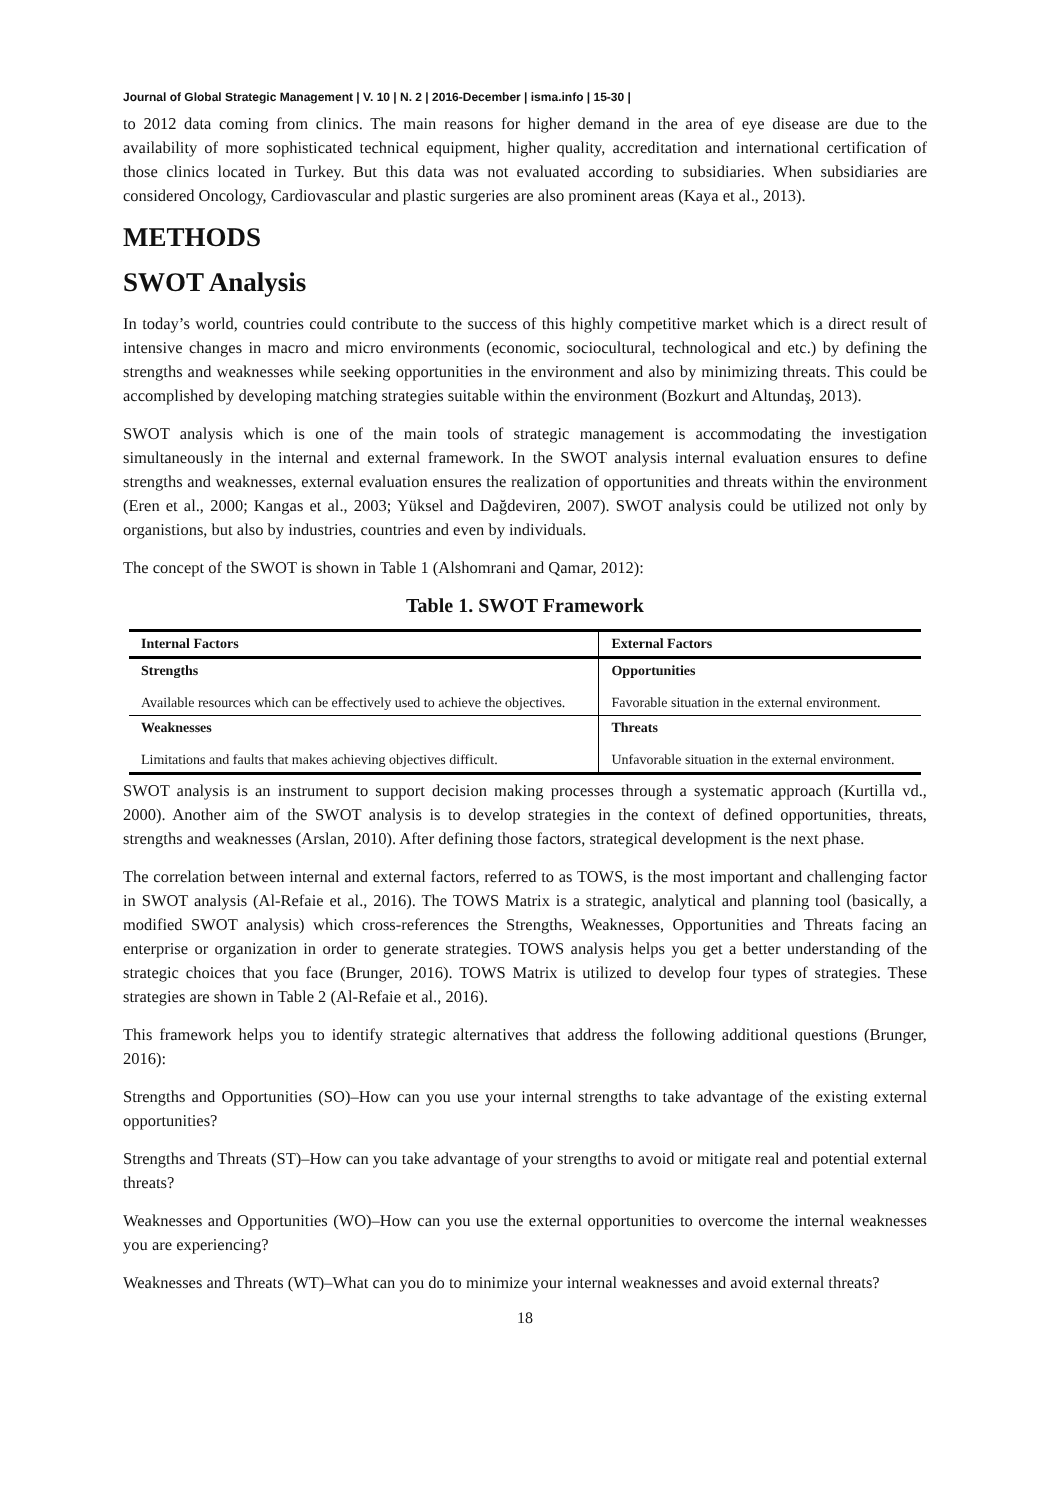Journal of Global Strategic Management | V. 10 | N. 2 | 2016-December | isma.info | 15-30 |
to 2012 data coming from clinics. The main reasons for higher demand in the area of eye disease are due to the availability of more sophisticated technical equipment, higher quality, accreditation and international certification of those clinics located in Turkey. But this data was not evaluated according to subsidiaries. When subsidiaries are considered Oncology, Cardiovascular and plastic surgeries are also prominent areas (Kaya et al., 2013).
METHODS
SWOT Analysis
In today’s world, countries could contribute to the success of this highly competitive market which is a direct result of intensive changes in macro and micro environments (economic, sociocultural, technological and etc.) by defining the strengths and weaknesses while seeking opportunities in the environment and also by minimizing threats. This could be accomplished by developing matching strategies suitable within the environment (Bozkurt and Altundaş, 2013).
SWOT analysis which is one of the main tools of strategic management is accommodating the investigation simultaneously in the internal and external framework. In the SWOT analysis internal evaluation ensures to define strengths and weaknesses, external evaluation ensures the realization of opportunities and threats within the environment (Eren et al., 2000; Kangas et al., 2003; Yüksel and Dağdeviren, 2007). SWOT analysis could be utilized not only by organistions, but also by industries, countries and even by individuals.
The concept of the SWOT is shown in Table 1 (Alshomrani and Qamar, 2012):
Table 1. SWOT Framework
| Internal Factors | External Factors |
| --- | --- |
| Strengths Available resources which can be effectively used to achieve the objectives. | Opportunities Favorable situation in the external environment. |
| Weaknesses Limitations and faults that makes achieving objectives difficult. | Threats Unfavorable situation in the external environment. |
SWOT analysis is an instrument to support decision making processes through a systematic approach (Kurtilla vd., 2000). Another aim of the SWOT analysis is to develop strategies in the context of defined opportunities, threats, strengths and weaknesses (Arslan, 2010). After defining those factors, strategical development is the next phase.
The correlation between internal and external factors, referred to as TOWS, is the most important and challenging factor in SWOT analysis (Al-Refaie et al., 2016). The TOWS Matrix is a strategic, analytical and planning tool (basically, a modified SWOT analysis) which cross-references the Strengths, Weaknesses, Opportunities and Threats facing an enterprise or organization in order to generate strategies. TOWS analysis helps you get a better understanding of the strategic choices that you face (Brunger, 2016). TOWS Matrix is utilized to develop four types of strategies. These strategies are shown in Table 2 (Al-Refaie et al., 2016).
This framework helps you to identify strategic alternatives that address the following additional questions (Brunger, 2016):
Strengths and Opportunities (SO)–How can you use your internal strengths to take advantage of the existing external opportunities?
Strengths and Threats (ST)–How can you take advantage of your strengths to avoid or mitigate real and potential external threats?
Weaknesses and Opportunities (WO)–How can you use the external opportunities to overcome the internal weaknesses you are experiencing?
Weaknesses and Threats (WT)–What can you do to minimize your internal weaknesses and avoid external threats?
18